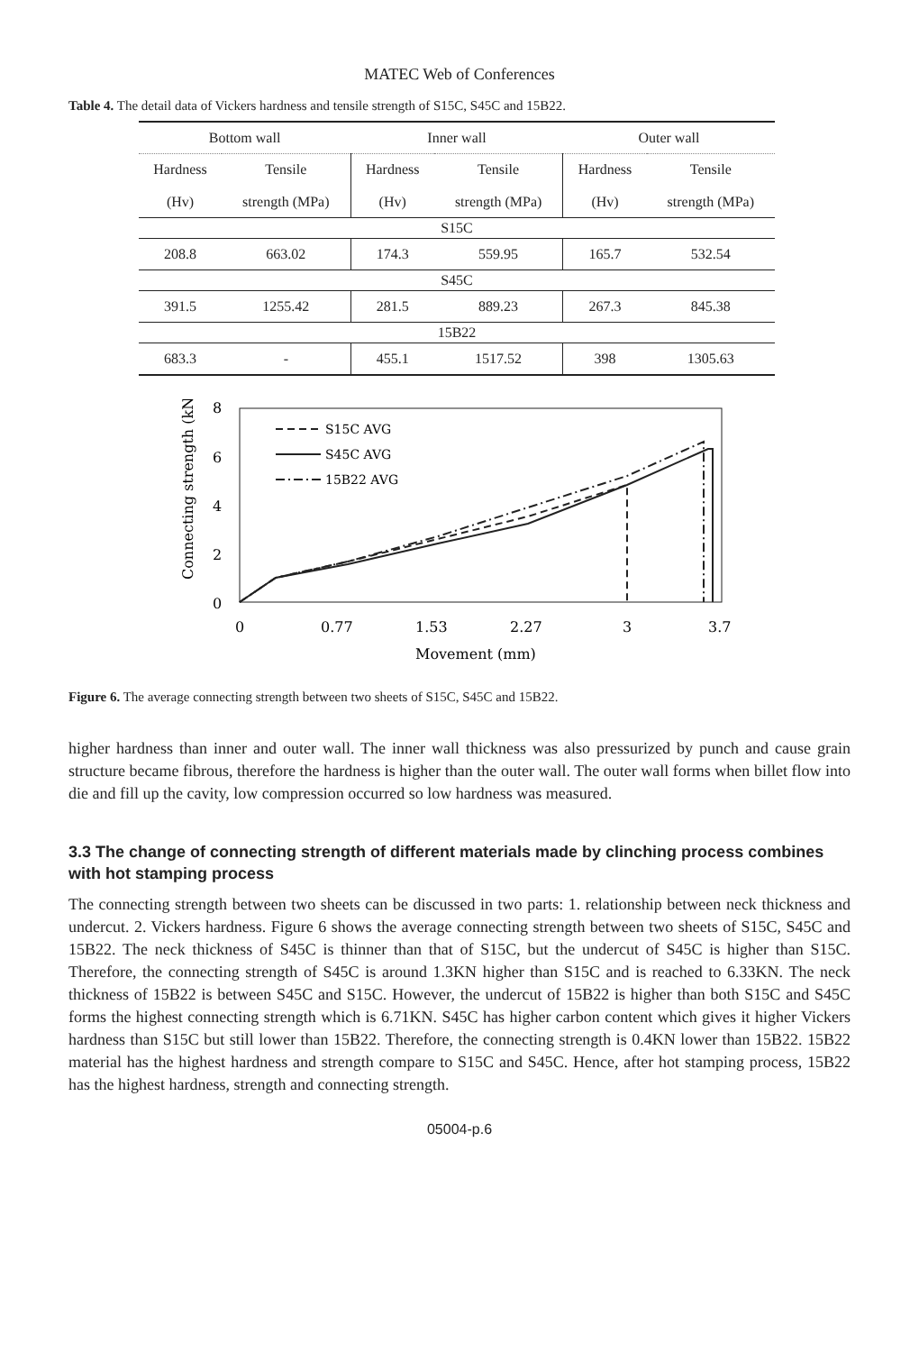MATEC Web of Conferences
Table 4. The detail data of Vickers hardness and tensile strength of S15C, S45C and 15B22.
| Bottom wall | | Inner wall | | Outer wall | |
| --- | --- | --- | --- | --- | --- |
| Hardness (Hv) | Tensile strength (MPa) | Hardness (Hv) | Tensile strength (MPa) | Hardness (Hv) | Tensile strength (MPa) |
| S15C | | | | | |
| 208.8 | 663.02 | 174.3 | 559.95 | 165.7 | 532.54 |
| S45C | | | | | |
| 391.5 | 1255.42 | 281.5 | 889.23 | 267.3 | 845.38 |
| 15B22 | | | | | |
| 683.3 | - | 455.1 | 1517.52 | 398 | 1305.63 |
8
6
4
2
0
0
0.77
1.53
2.27
3
3.7
Movement (mm)
Connecting strength (kN)
S15C AVG
S45C AVG
15B22 AVG
Figure 6. The average connecting strength between two sheets of S15C, S45C and 15B22.
higher hardness than inner and outer wall. The inner wall thickness was also pressurized by punch and cause grain structure became fibrous, therefore the hardness is higher than the outer wall. The outer wall forms when billet flow into die and fill up the cavity, low compression occurred so low hardness was measured.
3.3 The change of connecting strength of different materials made by clinching process combines with hot stamping process
The connecting strength between two sheets can be discussed in two parts: 1. relationship between neck thickness and undercut. 2. Vickers hardness. Figure 6 shows the average connecting strength between two sheets of S15C, S45C and 15B22. The neck thickness of S45C is thinner than that of S15C, but the undercut of S45C is higher than S15C. Therefore, the connecting strength of S45C is around 1.3KN higher than S15C and is reached to 6.33KN. The neck thickness of 15B22 is between S45C and S15C. However, the undercut of 15B22 is higher than both S15C and S45C forms the highest connecting strength which is 6.71KN. S45C has higher carbon content which gives it higher Vickers hardness than S15C but still lower than 15B22. Therefore, the connecting strength is 0.4KN lower than 15B22. 15B22 material has the highest hardness and strength compare to S15C and S45C. Hence, after hot stamping process, 15B22 has the highest hardness, strength and connecting strength.
05004-p.6